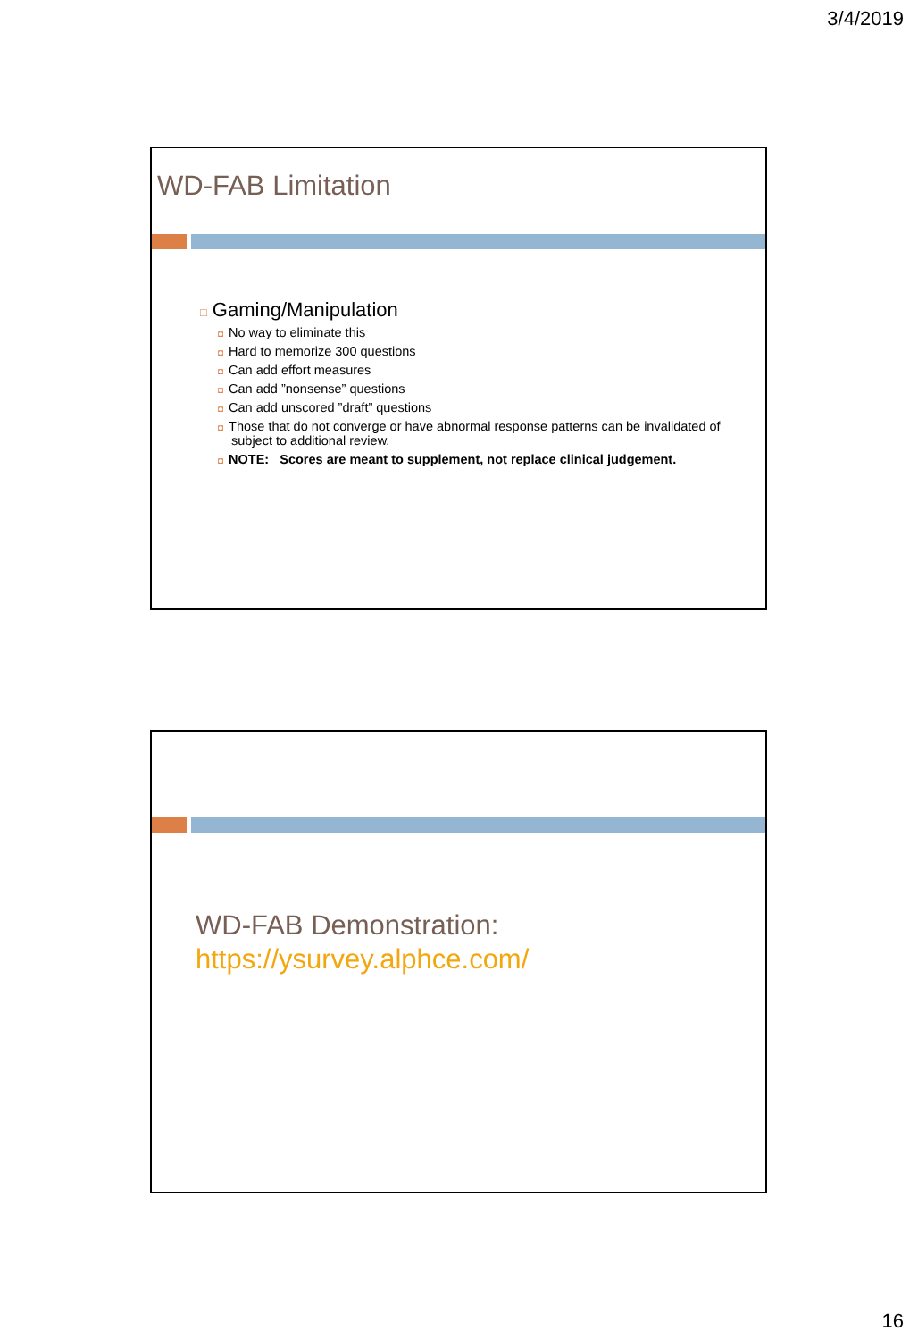3/4/2019
WD-FAB Limitation
□ Gaming/Manipulation
◘ No way to eliminate this
◘ Hard to memorize 300 questions
◘ Can add effort measures
◘ Can add ”nonsense” questions
◘ Can add unscored ”draft” questions
◘ Those that do not converge or have abnormal response patterns can be invalidated of subject to additional review.
◘ NOTE: Scores are meant to supplement, not replace clinical judgement.
WD-FAB Demonstration:
https://ysurvey.alphce.com/
16